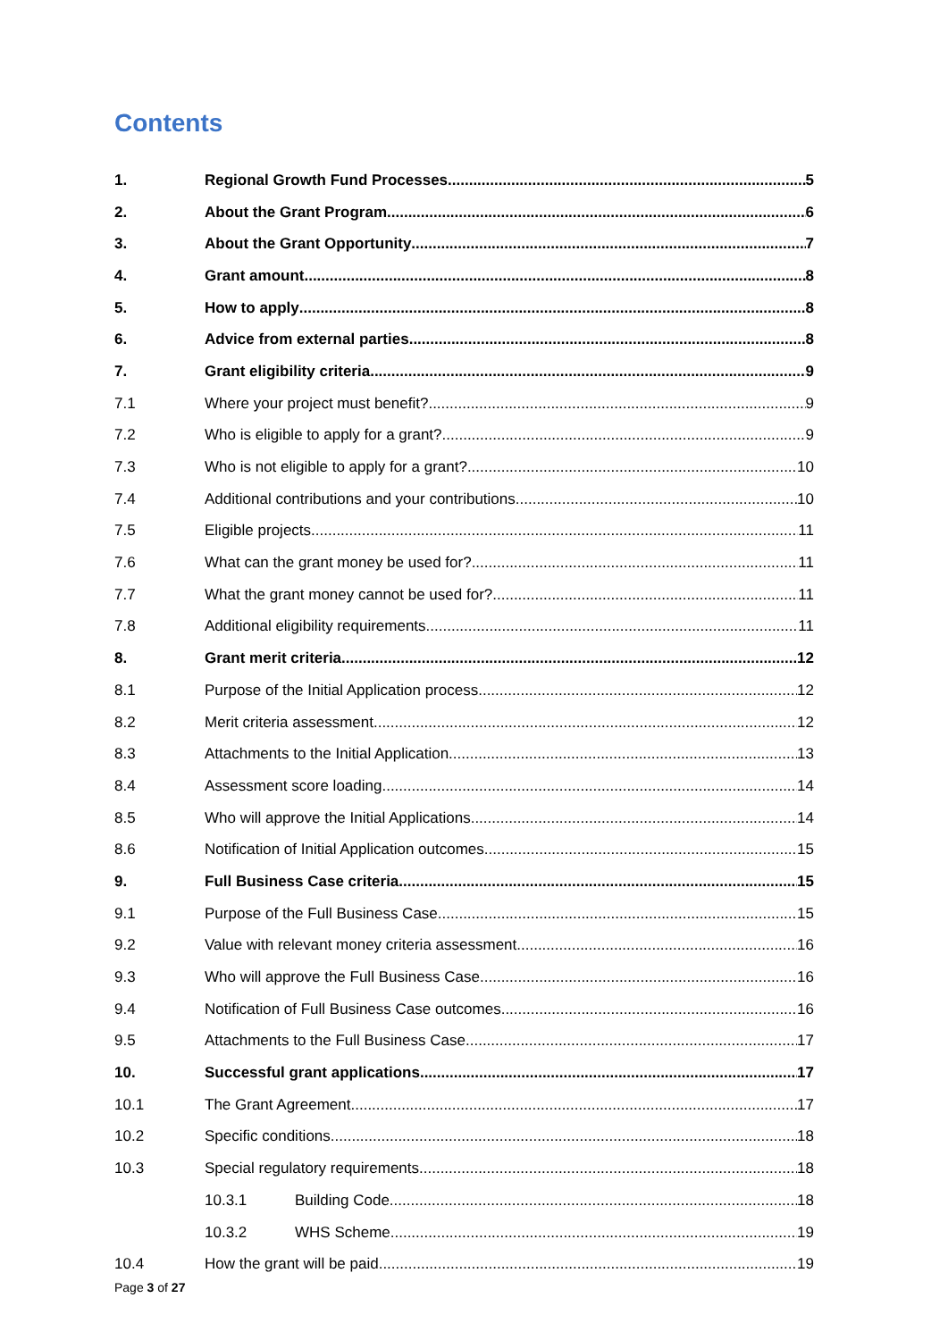Contents
1. Regional Growth Fund Processes 5
2. About the Grant Program 6
3. About the Grant Opportunity 7
4. Grant amount 8
5. How to apply 8
6. Advice from external parties 8
7. Grant eligibility criteria 9
7.1 Where your project must benefit? 9
7.2 Who is eligible to apply for a grant? 9
7.3 Who is not eligible to apply for a grant? 10
7.4 Additional contributions and your contributions 10
7.5 Eligible projects 11
7.6 What can the grant money be used for? 11
7.7 What the grant money cannot be used for? 11
7.8 Additional eligibility requirements 11
8. Grant merit criteria 12
8.1 Purpose of the Initial Application process 12
8.2 Merit criteria assessment 12
8.3 Attachments to the Initial Application 13
8.4 Assessment score loading 14
8.5 Who will approve the Initial Applications 14
8.6 Notification of Initial Application outcomes 15
9. Full Business Case criteria 15
9.1 Purpose of the Full Business Case 15
9.2 Value with relevant money criteria assessment 16
9.3 Who will approve the Full Business Case 16
9.4 Notification of Full Business Case outcomes 16
9.5 Attachments to the Full Business Case 17
10. Successful grant applications 17
10.1 The Grant Agreement 17
10.2 Specific conditions 18
10.3 Special regulatory requirements 18
10.3.1 Building Code 18
10.3.2 WHS Scheme 19
10.4 How the grant will be paid 19
Page 3 of 27